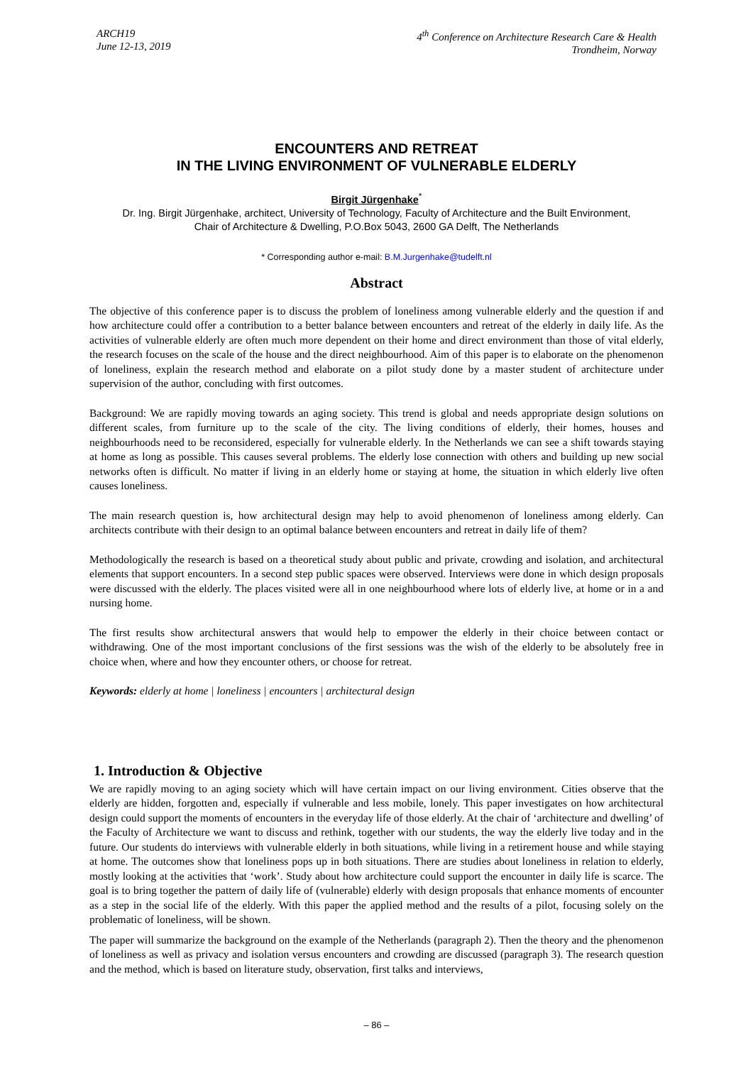ARCH19
June 12-13, 2019
4<sup>th</sup> Conference on Architecture Research Care & Health
Trondheim, Norway
ENCOUNTERS AND RETREAT
IN THE LIVING ENVIRONMENT OF VULNERABLE ELDERLY
Birgit Jürgenhake<sup>*</sup>
Dr. Ing. Birgit Jürgenhake, architect, University of Technology, Faculty of Architecture and the Built Environment,
Chair of Architecture & Dwelling, P.O.Box 5043, 2600 GA Delft, The Netherlands
* Corresponding author e-mail: B.M.Jurgenhake@tudelft.nl
Abstract
The objective of this conference paper is to discuss the problem of loneliness among vulnerable elderly and the question if and how architecture could offer a contribution to a better balance between encounters and retreat of the elderly in daily life. As the activities of vulnerable elderly are often much more dependent on their home and direct environment than those of vital elderly, the research focuses on the scale of the house and the direct neighbourhood. Aim of this paper is to elaborate on the phenomenon of loneliness, explain the research method and elaborate on a pilot study done by a master student of architecture under supervision of the author, concluding with first outcomes.
Background: We are rapidly moving towards an aging society. This trend is global and needs appropriate design solutions on different scales, from furniture up to the scale of the city. The living conditions of elderly, their homes, houses and neighbourhoods need to be reconsidered, especially for vulnerable elderly. In the Netherlands we can see a shift towards staying at home as long as possible. This causes several problems. The elderly lose connection with others and building up new social networks often is difficult. No matter if living in an elderly home or staying at home, the situation in which elderly live often causes loneliness.
The main research question is, how architectural design may help to avoid phenomenon of loneliness among elderly. Can architects contribute with their design to an optimal balance between encounters and retreat in daily life of them?
Methodologically the research is based on a theoretical study about public and private, crowding and isolation, and architectural elements that support encounters. In a second step public spaces were observed. Interviews were done in which design proposals were discussed with the elderly. The places visited were all in one neighbourhood where lots of elderly live, at home or in a and nursing home.
The first results show architectural answers that would help to empower the elderly in their choice between contact or withdrawing. One of the most important conclusions of the first sessions was the wish of the elderly to be absolutely free in choice when, where and how they encounter others, or choose for retreat.
Keywords: elderly at home | loneliness | encounters | architectural design
1. Introduction & Objective
We are rapidly moving to an aging society which will have certain impact on our living environment. Cities observe that the elderly are hidden, forgotten and, especially if vulnerable and less mobile, lonely. This paper investigates on how architectural design could support the moments of encounters in the everyday life of those elderly. At the chair of ‘architecture and dwelling’ of the Faculty of Architecture we want to discuss and rethink, together with our students, the way the elderly live today and in the future. Our students do interviews with vulnerable elderly in both situations, while living in a retirement house and while staying at home. The outcomes show that loneliness pops up in both situations. There are studies about loneliness in relation to elderly, mostly looking at the activities that ‘work’. Study about how architecture could support the encounter in daily life is scarce. The goal is to bring together the pattern of daily life of (vulnerable) elderly with design proposals that enhance moments of encounter as a step in the social life of the elderly. With this paper the applied method and the results of a pilot, focusing solely on the problematic of loneliness, will be shown.
The paper will summarize the background on the example of the Netherlands (paragraph 2). Then the theory and the phenomenon of loneliness as well as privacy and isolation versus encounters and crowding are discussed (paragraph 3). The research question and the method, which is based on literature study, observation, first talks and interviews,
– 86 –